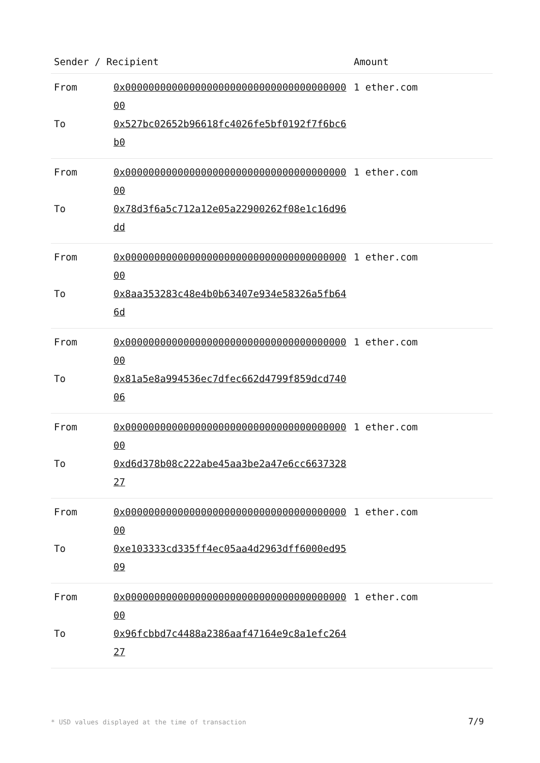| Sender / Recipient | | Amount |
| --- | --- | --- |
| From | 0x0000000000000000000000000000000000000000 | 1 ether.com |
| To | 0x527bc02652b96618fc4026fe5bf0192f7f6bc6b0 | |
| From | 0x0000000000000000000000000000000000000000 | 1 ether.com |
| To | 0x78d3f6a5c712a12e05a22900262f08e1c16d96dd | |
| From | 0x0000000000000000000000000000000000000000 | 1 ether.com |
| To | 0x8aa353283c48e4b0b63407e934e58326a5fb646d | |
| From | 0x0000000000000000000000000000000000000000 | 1 ether.com |
| To | 0x81a5e8a994536ec7dfec662d4799f859dcd74006 | |
| From | 0x0000000000000000000000000000000000000000 | 1 ether.com |
| To | 0xd6d378b08c222abe45aa3be2a47e6cc663732827 | |
| From | 0x0000000000000000000000000000000000000000 | 1 ether.com |
| To | 0xe103333cd335ff4ec05aa4d2963dff6000ed9509 | |
| From | 0x0000000000000000000000000000000000000000 | 1 ether.com |
| To | 0x96fcbbd7c4488a2386aaf47164e9c8a1efc26427 | |
* USD values displayed at the time of transaction
7/9